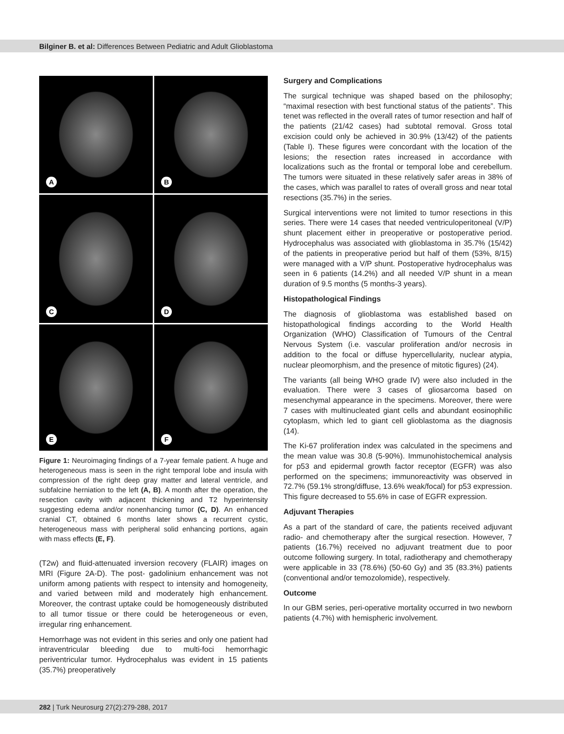Bilginer B. et al: Differences Between Pediatric and Adult Glioblastoma
A
B
C
D
E
F
Figure 1: Neuroimaging findings of a 7-year female patient. A huge and heterogeneous mass is seen in the right temporal lobe and insula with compression of the right deep gray matter and lateral ventricle, and subfalcine herniation to the left (A, B). A month after the operation, the resection cavity with adjacent thickening and T2 hyperintensity suggesting edema and/or nonenhancing tumor (C, D). An enhanced cranial CT, obtained 6 months later shows a recurrent cystic, heterogeneous mass with peripheral solid enhancing portions, again with mass effects (E, F).
(T2w) and fluid-attenuated inversion recovery (FLAIR) images on MRI (Figure 2A-D). The post- gadolinium enhancement was not uniform among patients with respect to intensity and homogeneity, and varied between mild and moderately high enhancement. Moreover, the contrast uptake could be homogeneously distributed to all tumor tissue or there could be heterogeneous or even, irregular ring enhancement.
Hemorrhage was not evident in this series and only one patient had intraventricular bleeding due to multi-foci hemorrhagic periventricular tumor. Hydrocephalus was evident in 15 patients (35.7%) preoperatively
Surgery and Complications
The surgical technique was shaped based on the philosophy; “maximal resection with best functional status of the patients”. This tenet was reflected in the overall rates of tumor resection and half of the patients (21/42 cases) had subtotal removal. Gross total excision could only be achieved in 30.9% (13/42) of the patients (Table I). These figures were concordant with the location of the lesions; the resection rates increased in accordance with localizations such as the frontal or temporal lobe and cerebellum. The tumors were situated in these relatively safer areas in 38% of the cases, which was parallel to rates of overall gross and near total resections (35.7%) in the series.
Surgical interventions were not limited to tumor resections in this series. There were 14 cases that needed ventriculoperitoneal (V/P) shunt placement either in preoperative or postoperative period. Hydrocephalus was associated with glioblastoma in 35.7% (15/42) of the patients in preoperative period but half of them (53%, 8/15) were managed with a V/P shunt. Postoperative hydrocephalus was seen in 6 patients (14.2%) and all needed V/P shunt in a mean duration of 9.5 months (5 months-3 years).
Histopathological Findings
The diagnosis of glioblastoma was established based on histopathological findings according to the World Health Organization (WHO) Classification of Tumours of the Central Nervous System (i.e. vascular proliferation and/or necrosis in addition to the focal or diffuse hypercellularity, nuclear atypia, nuclear pleomorphism, and the presence of mitotic figures) (24).
The variants (all being WHO grade IV) were also included in the evaluation. There were 3 cases of gliosarcoma based on mesenchymal appearance in the specimens. Moreover, there were 7 cases with multinucleated giant cells and abundant eosinophilic cytoplasm, which led to giant cell glioblastoma as the diagnosis (14).
The Ki-67 proliferation index was calculated in the specimens and the mean value was 30.8 (5-90%). Immunohistochemical analysis for p53 and epidermal growth factor receptor (EGFR) was also performed on the specimens; immunoreactivity was observed in 72.7% (59.1% strong/diffuse, 13.6% weak/focal) for p53 expression. This figure decreased to 55.6% in case of EGFR expression.
Adjuvant Therapies
As a part of the standard of care, the patients received adjuvant radio- and chemotherapy after the surgical resection. However, 7 patients (16.7%) received no adjuvant treatment due to poor outcome following surgery. In total, radiotherapy and chemotherapy were applicable in 33 (78.6%) (50-60 Gy) and 35 (83.3%) patients (conventional and/or temozolomide), respectively.
Outcome
In our GBM series, peri-operative mortality occurred in two newborn patients (4.7%) with hemispheric involvement.
282 | Turk Neurosurg 27(2):279-288, 2017